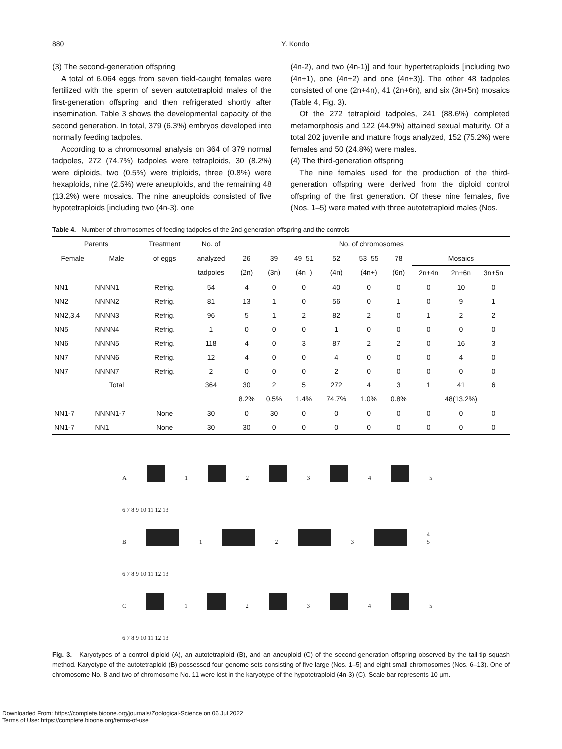880 Y. Kondo
(3) The second-generation offspring
A total of 6,064 eggs from seven field-caught females were fertilized with the sperm of seven autotetraploid males of the first-generation offspring and then refrigerated shortly after insemination. Table 3 shows the developmental capacity of the second generation. In total, 379 (6.3%) embryos developed into normally feeding tadpoles.
According to a chromosomal analysis on 364 of 379 normal tadpoles, 272 (74.7%) tadpoles were tetraploids, 30 (8.2%) were diploids, two (0.5%) were triploids, three (0.8%) were hexaploids, nine (2.5%) were aneuploids, and the remaining 48 (13.2%) were mosaics. The nine aneuploids consisted of five hypotetraploids [including two (4n-3), one
(4n-2), and two (4n-1)] and four hypertetraploids [including two (4n+1), one (4n+2) and one (4n+3)]. The other 48 tadpoles consisted of one (2n+4n), 41 (2n+6n), and six (3n+5n) mosaics (Table 4, Fig. 3).
Of the 272 tetraploid tadpoles, 241 (88.6%) completed metamorphosis and 122 (44.9%) attained sexual maturity. Of a total 202 juvenile and mature frogs analyzed, 152 (75.2%) were females and 50 (24.8%) were males.
(4) The third-generation offspring
The nine females used for the production of the third-generation offspring were derived from the diploid control offspring of the first generation. Of these nine females, five (Nos. 1–5) were mated with three autotetraploid males (Nos.
Table 4. Number of chromosomes of feeding tadpoles of the 2nd-generation offspring and the controls
| Parents | | Treatment | No. of | No. of chromosomes | | | | | | | | |
| --- | --- | --- | --- | --- | --- | --- | --- | --- | --- | --- | --- | --- |
| Female | Male | of eggs | analyzed | 26 | 39 | 49–51 | 52 | 53–55 | 78 | Mosaics | | |
| | | | tadpoles | (2n) | (3n) | (4n–) | (4n) | (4n+) | (6n) | 2n+4n | 2n+6n | 3n+5n |
| NN1 | NNNN1 | Refrig. | 54 | 4 | 0 | 0 | 40 | 0 | 0 | 0 | 10 | 0 |
| NN2 | NNNN2 | Refrig. | 81 | 13 | 1 | 0 | 56 | 0 | 1 | 0 | 9 | 1 |
| NN2,3,4 | NNNN3 | Refrig. | 96 | 5 | 1 | 2 | 82 | 2 | 0 | 1 | 2 | 2 |
| NN5 | NNNN4 | Refrig. | 1 | 0 | 0 | 0 | 1 | 0 | 0 | 0 | 0 | 0 |
| NN6 | NNNN5 | Refrig. | 118 | 4 | 0 | 3 | 87 | 2 | 2 | 0 | 16 | 3 |
| NN7 | NNNN6 | Refrig. | 12 | 4 | 0 | 0 | 4 | 0 | 0 | 0 | 4 | 0 |
| NN7 | NNNN7 | Refrig. | 2 | 0 | 0 | 0 | 2 | 0 | 0 | 0 | 0 | 0 |
| | Total | | 364 | 30 | 2 | 5 | 272 | 4 | 3 | 1 | 41 | 6 |
| | | | | 8.2% | 0.5% | 1.4% | 74.7% | 1.0% | 0.8% | 48(13.2%) | | |
| NN1-7 | NNNN1-7 | None | 30 | 0 | 30 | 0 | 0 | 0 | 0 | 0 | 0 | 0 |
| NN1-7 | NN1 | None | 30 | 30 | 0 | 0 | 0 | 0 | 0 | 0 | 0 | 0 |
A 1 2 3 4 5
6 7 8 9 10 11 12 13
B 1 2 3 4 5
6 7 8 9 10 11 12 13
C 1 2 3 4 5
6 7 8 9 10 11 12 13
Fig. 3. Karyotypes of a control diploid (A), an autotetraploid (B), and an aneuploid (C) of the second-generation offspring observed by the tail-tip squash method. Karyotype of the autotetraploid (B) possessed four genome sets consisting of five large (Nos. 1–5) and eight small chromosomes (Nos. 6–13). One of chromosome No. 8 and two of chromosome No. 11 were lost in the karyotype of the hypotetraploid (4n-3) (C). Scale bar represents 10 μm.
Downloaded From: https://complete.bioone.org/journals/Zoological-Science on 06 Jul 2022
Terms of Use: https://complete.bioone.org/terms-of-use